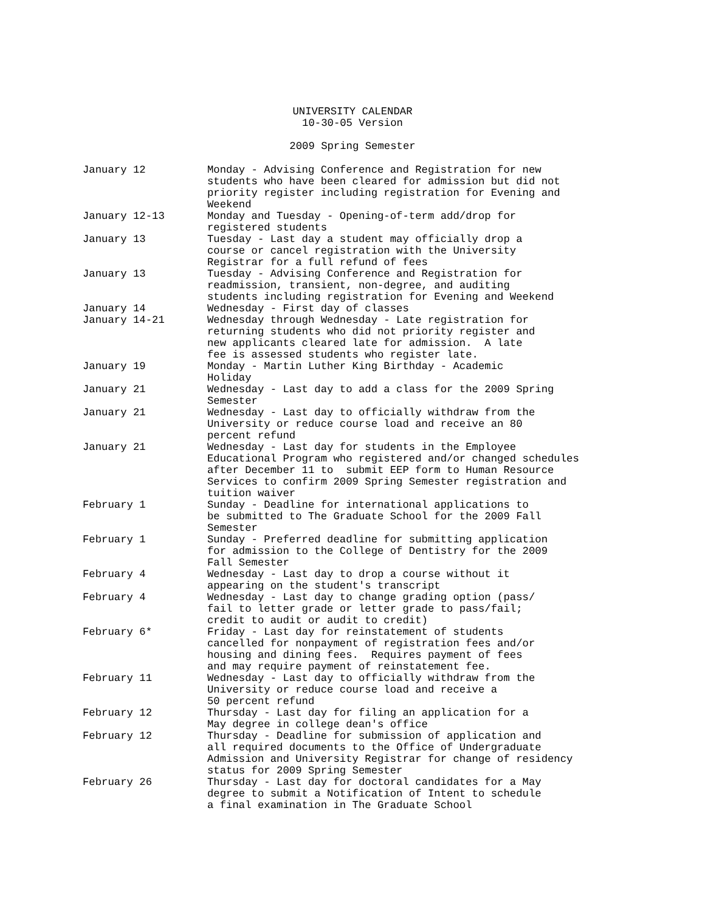UNIVERSITY CALENDAR
10-30-05 Version
2009 Spring Semester
| January 12 | Monday - Advising Conference and Registration for new students who have been cleared for admission but did not priority register including registration for Evening and Weekend |
| January 12-13 | Monday and Tuesday - Opening-of-term add/drop for registered students |
| January 13 | Tuesday - Last day a student may officially drop a course or cancel registration with the University Registrar for a full refund of fees |
| January 13 | Tuesday - Advising Conference and Registration for readmission, transient, non-degree, and auditing students including registration for Evening and Weekend |
| January 14 | Wednesday - First day of classes |
| January 14-21 | Wednesday through Wednesday - Late registration for returning students who did not priority register and new applicants cleared late for admission. A late fee is assessed students who register late. |
| January 19 | Monday - Martin Luther King Birthday - Academic Holiday |
| January 21 | Wednesday - Last day to add a class for the 2009 Spring Semester |
| January 21 | Wednesday - Last day to officially withdraw from the University or reduce course load and receive an 80 percent refund |
| January 21 | Wednesday - Last day for students in the Employee Educational Program who registered and/or changed schedules after December 11 to submit EEP form to Human Resource Services to confirm 2009 Spring Semester registration and tuition waiver |
| February 1 | Sunday - Deadline for international applications to be submitted to The Graduate School for the 2009 Fall Semester |
| February 1 | Sunday - Preferred deadline for submitting application for admission to the College of Dentistry for the 2009 Fall Semester |
| February 4 | Wednesday - Last day to drop a course without it appearing on the student's transcript |
| February 4 | Wednesday - Last day to change grading option (pass/ fail to letter grade or letter grade to pass/fail; credit to audit or audit to credit) |
| February 6* | Friday - Last day for reinstatement of students cancelled for nonpayment of registration fees and/or housing and dining fees. Requires payment of fees and may require payment of reinstatement fee. |
| February 11 | Wednesday - Last day to officially withdraw from the University or reduce course load and receive a 50 percent refund |
| February 12 | Thursday - Last day for filing an application for a May degree in college dean's office |
| February 12 | Thursday - Deadline for submission of application and all required documents to the Office of Undergraduate Admission and University Registrar for change of residency status for 2009 Spring Semester |
| February 26 | Thursday - Last day for doctoral candidates for a May degree to submit a Notification of Intent to schedule a final examination in The Graduate School |